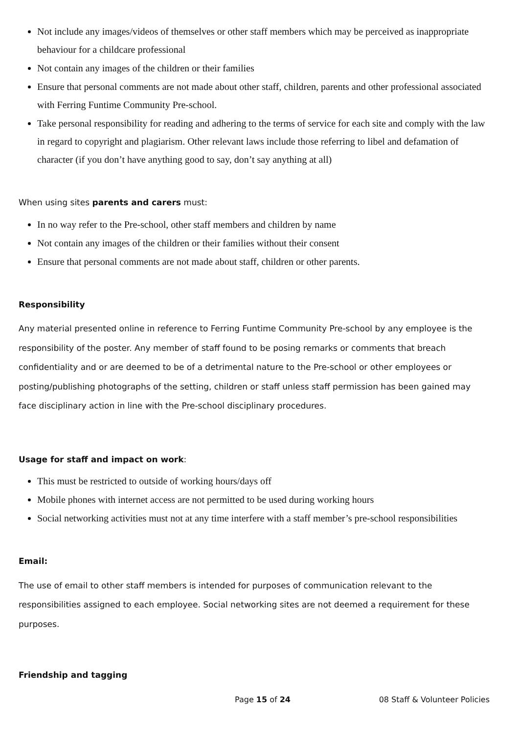Not include any images/videos of themselves or other staff members which may be perceived as inappropriate behaviour for a childcare professional
Not contain any images of the children or their families
Ensure that personal comments are not made about other staff, children, parents and other professional associated with Ferring Funtime Community Pre-school.
Take personal responsibility for reading and adhering to the terms of service for each site and comply with the law in regard to copyright and plagiarism. Other relevant laws include those referring to libel and defamation of character (if you don’t have anything good to say, don’t say anything at all)
When using sites parents and carers must:
In no way refer to the Pre-school, other staff members and children by name
Not contain any images of the children or their families without their consent
Ensure that personal comments are not made about staff, children or other parents.
Responsibility
Any material presented online in reference to Ferring Funtime Community Pre-school by any employee is the responsibility of the poster. Any member of staff found to be posing remarks or comments that breach confidentiality and or are deemed to be of a detrimental nature to the Pre-school or other employees or posting/publishing photographs of the setting, children or staff unless staff permission has been gained may face disciplinary action in line with the Pre-school disciplinary procedures.
Usage for staff and impact on work:
This must be restricted to outside of working hours/days off
Mobile phones with internet access are not permitted to be used during working hours
Social networking activities must not at any time interfere with a staff member’s pre-school responsibilities
Email:
The use of email to other staff members is intended for purposes of communication relevant to the responsibilities assigned to each employee. Social networking sites are not deemed a requirement for these purposes.
Friendship and tagging
Page 15 of 24 08 Staff & Volunteer Policies